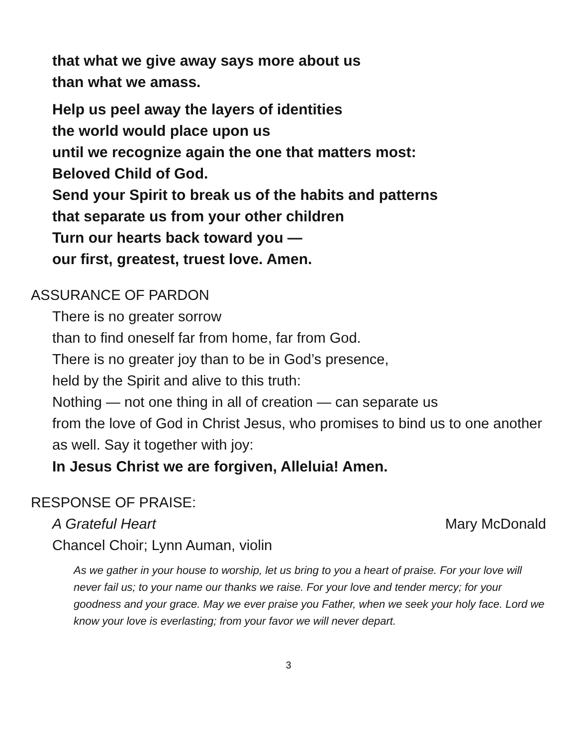that what we give away says more about us
than what we amass.
Help us peel away the layers of identities
the world would place upon us
until we recognize again the one that matters most:
Beloved Child of God.
Send your Spirit to break us of the habits and patterns
that separate us from your other children
Turn our hearts back toward you —
our first, greatest, truest love. Amen.
ASSURANCE OF PARDON
There is no greater sorrow
than to find oneself far from home, far from God.
There is no greater joy than to be in God’s presence,
held by the Spirit and alive to this truth:
Nothing — not one thing in all of creation — can separate us
from the love of God in Christ Jesus, who promises to bind us to one another as well. Say it together with joy:
In Jesus Christ we are forgiven, Alleluia! Amen.
RESPONSE OF PRAISE:
A Grateful Heart Mary McDonald
Chancel Choir; Lynn Auman, violin
As we gather in your house to worship, let us bring to you a heart of praise. For your love will never fail us; to your name our thanks we raise. For your love and tender mercy; for your goodness and your grace. May we ever praise you Father, when we seek your holy face. Lord we know your love is everlasting; from your favor we will never depart.
3